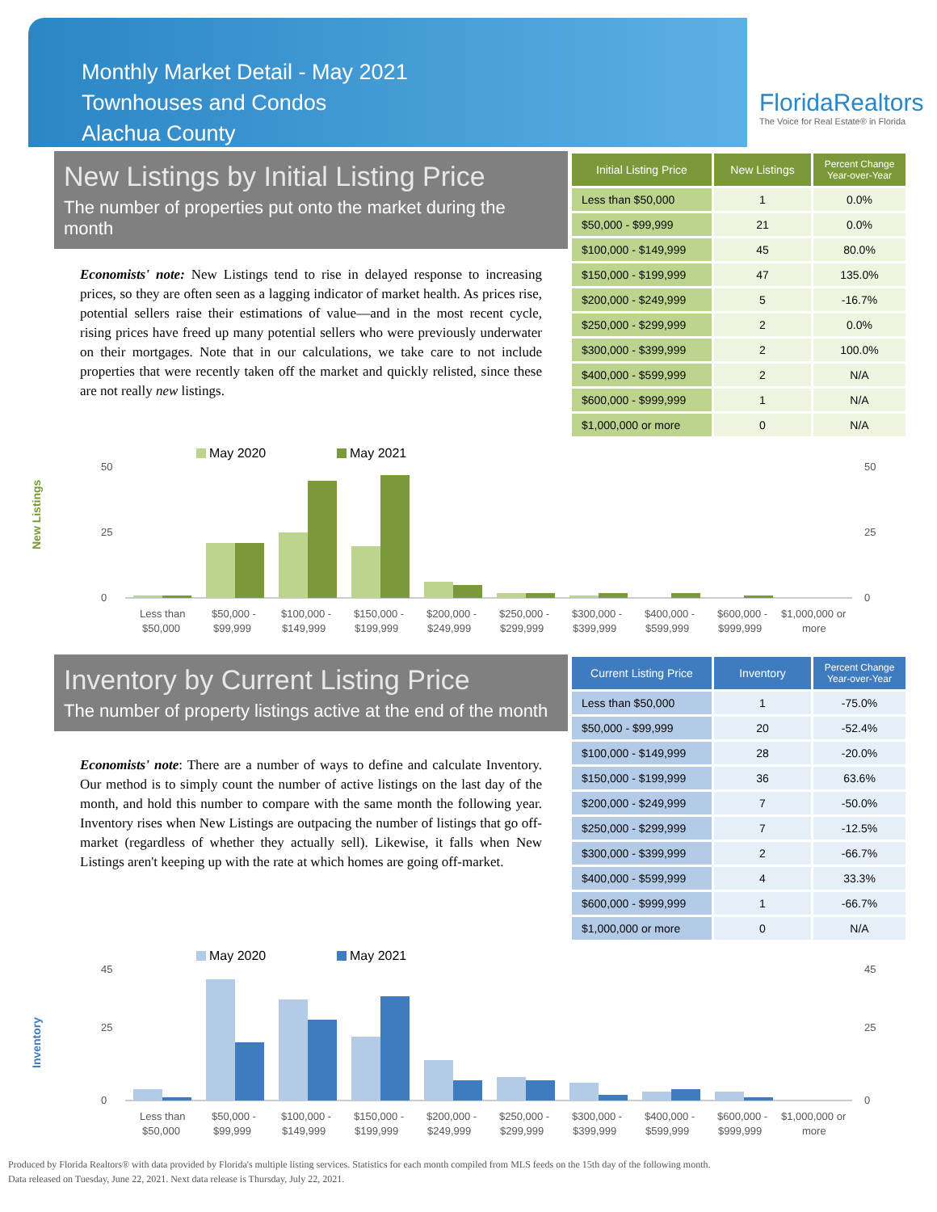Monthly Market Detail - May 2021
Townhouses and Condos
Alachua County
FloridaRealtors
The Voice for Real Estate® in Florida
New Listings by Initial Listing Price
The number of properties put onto the market during the month
Economists' note: New Listings tend to rise in delayed response to increasing prices, so they are often seen as a lagging indicator of market health. As prices rise, potential sellers raise their estimations of value—and in the most recent cycle, rising prices have freed up many potential sellers who were previously underwater on their mortgages. Note that in our calculations, we take care to not include properties that were recently taken off the market and quickly relisted, since these are not really new listings.
| Initial Listing Price | New Listings | Percent Change Year-over-Year |
| --- | --- | --- |
| Less than $50,000 | 1 | 0.0% |
| $50,000 - $99,999 | 21 | 0.0% |
| $100,000 - $149,999 | 45 | 80.0% |
| $150,000 - $199,999 | 47 | 135.0% |
| $200,000 - $249,999 | 5 | -16.7% |
| $250,000 - $299,999 | 2 | 0.0% |
| $300,000 - $399,999 | 2 | 100.0% |
| $400,000 - $599,999 | 2 | N/A |
| $600,000 - $999,999 | 1 | N/A |
| $1,000,000 or more | 0 | N/A |
New Listings
May 2020
May 2021
0
25
50
0
25
50
Less than
$50,000
$50,000 -
$99,999
$100,000 -
$149,999
$150,000 -
$199,999
$200,000 -
$249,999
$250,000 -
$299,999
$300,000 -
$399,999
$400,000 -
$599,999
$600,000 -
$999,999
$1,000,000 or
more
Inventory by Current Listing Price
The number of property listings active at the end of the month
Economists' note: There are a number of ways to define and calculate Inventory. Our method is to simply count the number of active listings on the last day of the month, and hold this number to compare with the same month the following year. Inventory rises when New Listings are outpacing the number of listings that go off-market (regardless of whether they actually sell). Likewise, it falls when New Listings aren't keeping up with the rate at which homes are going off-market.
| Current Listing Price | Inventory | Percent Change Year-over-Year |
| --- | --- | --- |
| Less than $50,000 | 1 | -75.0% |
| $50,000 - $99,999 | 20 | -52.4% |
| $100,000 - $149,999 | 28 | -20.0% |
| $150,000 - $199,999 | 36 | 63.6% |
| $200,000 - $249,999 | 7 | -50.0% |
| $250,000 - $299,999 | 7 | -12.5% |
| $300,000 - $399,999 | 2 | -66.7% |
| $400,000 - $599,999 | 4 | 33.3% |
| $600,000 - $999,999 | 1 | -66.7% |
| $1,000,000 or more | 0 | N/A |
Inventory
May 2020
May 2021
0
25
45
0
25
45
Less than
$50,000
$50,000 -
$99,999
$100,000 -
$149,999
$150,000 -
$199,999
$200,000 -
$249,999
$250,000 -
$299,999
$300,000 -
$399,999
$400,000 -
$599,999
$600,000 -
$999,999
$1,000,000 or
more
Produced by Florida Realtors® with data provided by Florida's multiple listing services. Statistics for each month compiled from MLS feeds on the 15th day of the following month.
Data released on Tuesday, June 22, 2021. Next data release is Thursday, July 22, 2021.